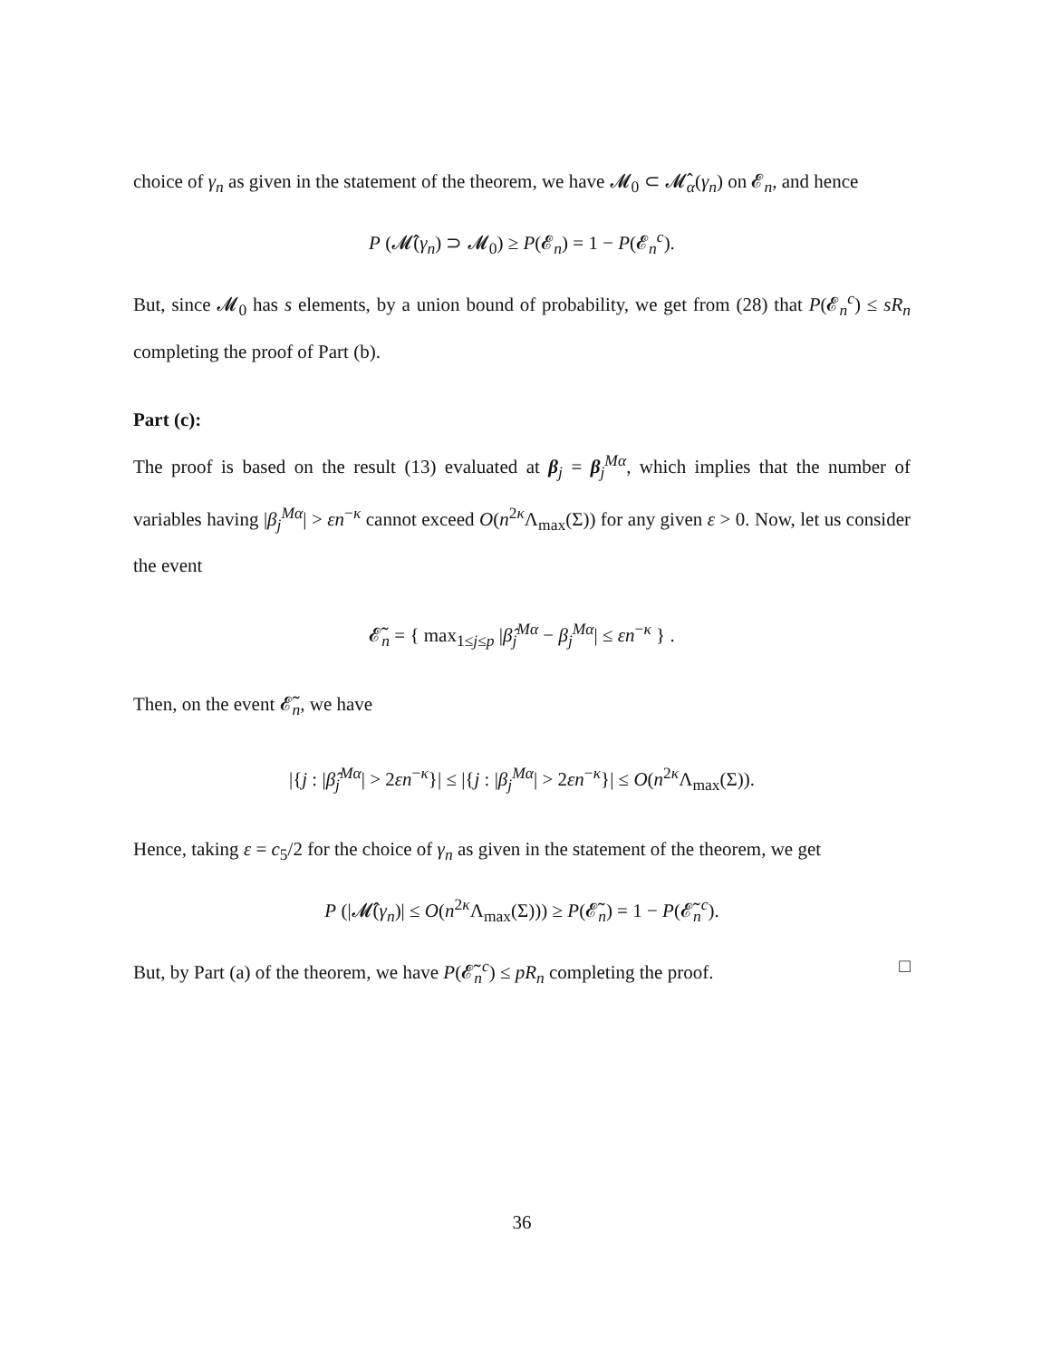choice of γ<sub>n</sub> as given in the statement of the theorem, we have 𝓜<sub>0</sub> ⊂ 𝓜̂<sub>α</sub>(γ<sub>n</sub>) on 𝓔<sub>n</sub>, and hence
P (𝓜̂(γ<sub>n</sub>) ⊃ 𝓜<sub>0</sub>) ≥ P(𝓔<sub>n</sub>) = 1 − P(𝓔<sub>n</sub><sup>c</sup>).
But, since 𝓜<sub>0</sub> has s elements, by a union bound of probability, we get from (28) that P(𝓔<sub>n</sub><sup>c</sup>) ≤ sR<sub>n</sub> completing the proof of Part (b).
Part (c):
The proof is based on the result (13) evaluated at β<sub>j</sub> = β<sub>j</sub><sup>Mα</sup>, which implies that the number of variables having |β<sub>j</sub><sup>Mα</sup>| > εn<sup>−κ</sup> cannot exceed O(n<sup>2κ</sup>Λ<sub>max</sub>(Σ)) for any given ε > 0. Now, let us consider the event
𝓔̃<sub>n</sub> = { max<sub>1≤j≤p</sub> |β̂<sub>j</sub><sup>Mα</sup> − β<sub>j</sub><sup>Mα</sup>| ≤ εn<sup>−κ</sup> } .
Then, on the event 𝓔̃<sub>n</sub>, we have
|{j : |β̂<sub>j</sub><sup>Mα</sup>| > 2εn<sup>−κ</sup>}| ≤ |{j : |β<sub>j</sub><sup>Mα</sup>| > 2εn<sup>−κ</sup>}| ≤ O(n<sup>2κ</sup>Λ<sub>max</sub>(Σ)).
Hence, taking ε = c<sub>5</sub>/2 for the choice of γ<sub>n</sub> as given in the statement of the theorem, we get
P (|𝓜̂(γ<sub>n</sub>)| ≤ O(n<sup>2κ</sup>Λ<sub>max</sub>(Σ))) ≥ P(𝓔̃<sub>n</sub>) = 1 − P(𝓔̃<sub>n</sub><sup>c</sup>).
But, by Part (a) of the theorem, we have P(𝓔̃<sub>n</sub><sup>c</sup>) ≤ pR<sub>n</sub> completing the proof. □
36